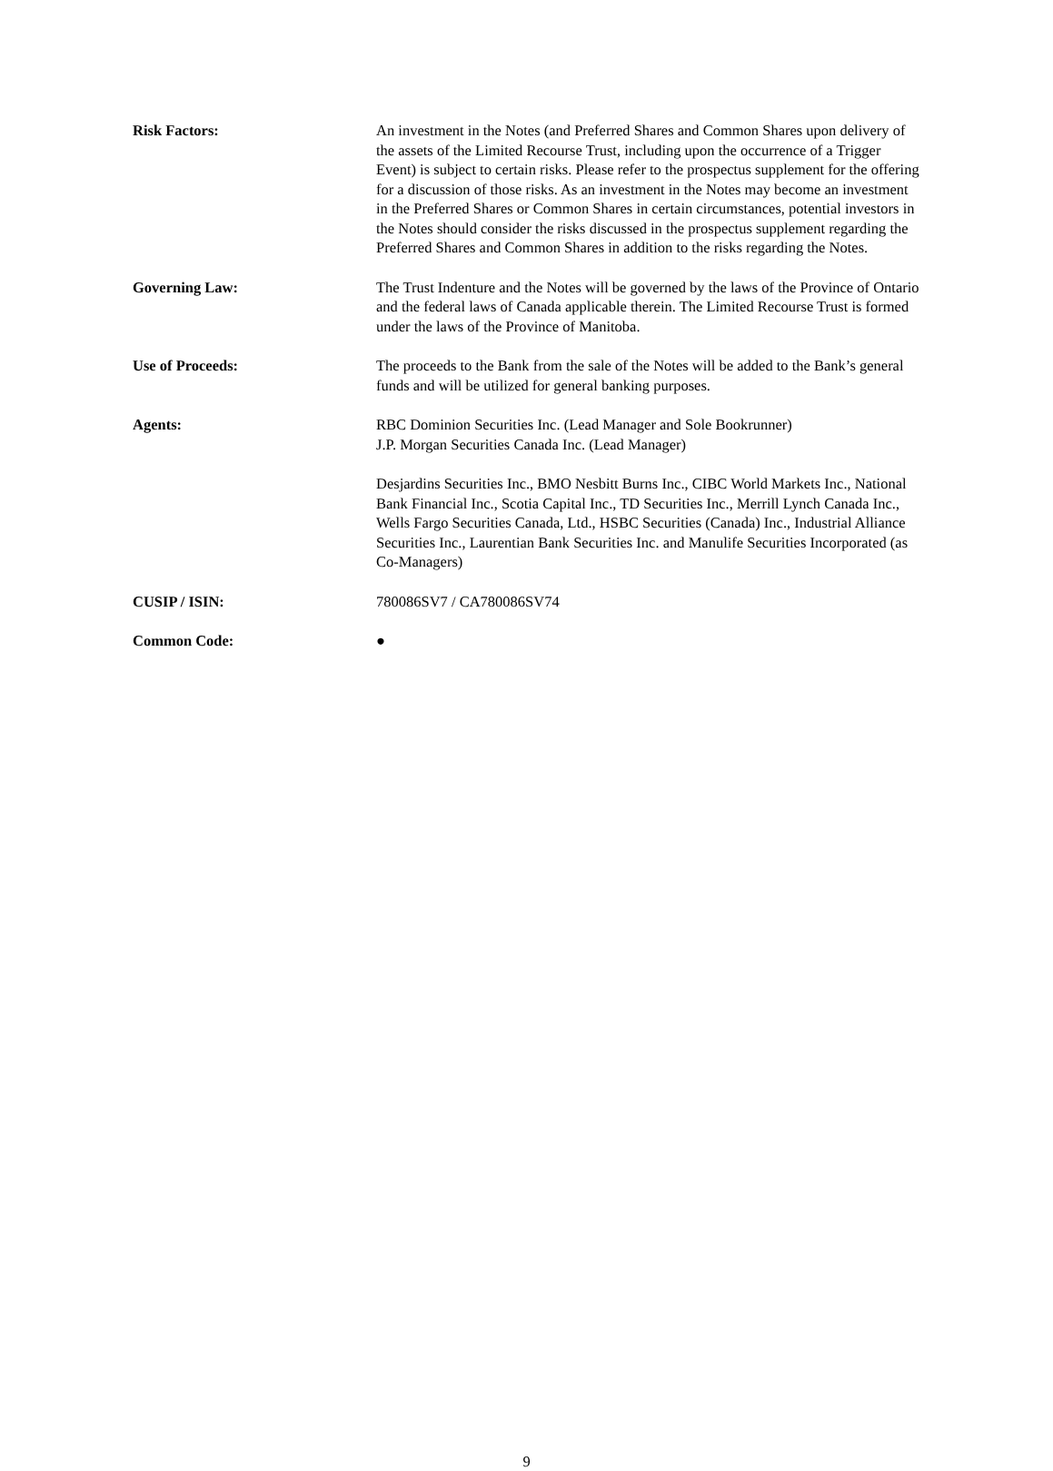| Risk Factors: | An investment in the Notes (and Preferred Shares and Common Shares upon delivery of the assets of the Limited Recourse Trust, including upon the occurrence of a Trigger Event) is subject to certain risks. Please refer to the prospectus supplement for the offering for a discussion of those risks. As an investment in the Notes may become an investment in the Preferred Shares or Common Shares in certain circumstances, potential investors in the Notes should consider the risks discussed in the prospectus supplement regarding the Preferred Shares and Common Shares in addition to the risks regarding the Notes. |
| Governing Law: | The Trust Indenture and the Notes will be governed by the laws of the Province of Ontario and the federal laws of Canada applicable therein. The Limited Recourse Trust is formed under the laws of the Province of Manitoba. |
| Use of Proceeds: | The proceeds to the Bank from the sale of the Notes will be added to the Bank’s general funds and will be utilized for general banking purposes. |
| Agents: | RBC Dominion Securities Inc. (Lead Manager and Sole Bookrunner) J.P. Morgan Securities Canada Inc. (Lead Manager) Desjardins Securities Inc., BMO Nesbitt Burns Inc., CIBC World Markets Inc., National Bank Financial Inc., Scotia Capital Inc., TD Securities Inc., Merrill Lynch Canada Inc., Wells Fargo Securities Canada, Ltd., HSBC Securities (Canada) Inc., Industrial Alliance Securities Inc., Laurentian Bank Securities Inc. and Manulife Securities Incorporated (as Co-Managers) |
| CUSIP / ISIN: | 780086SV7 / CA780086SV74 |
| Common Code: | ● |
9